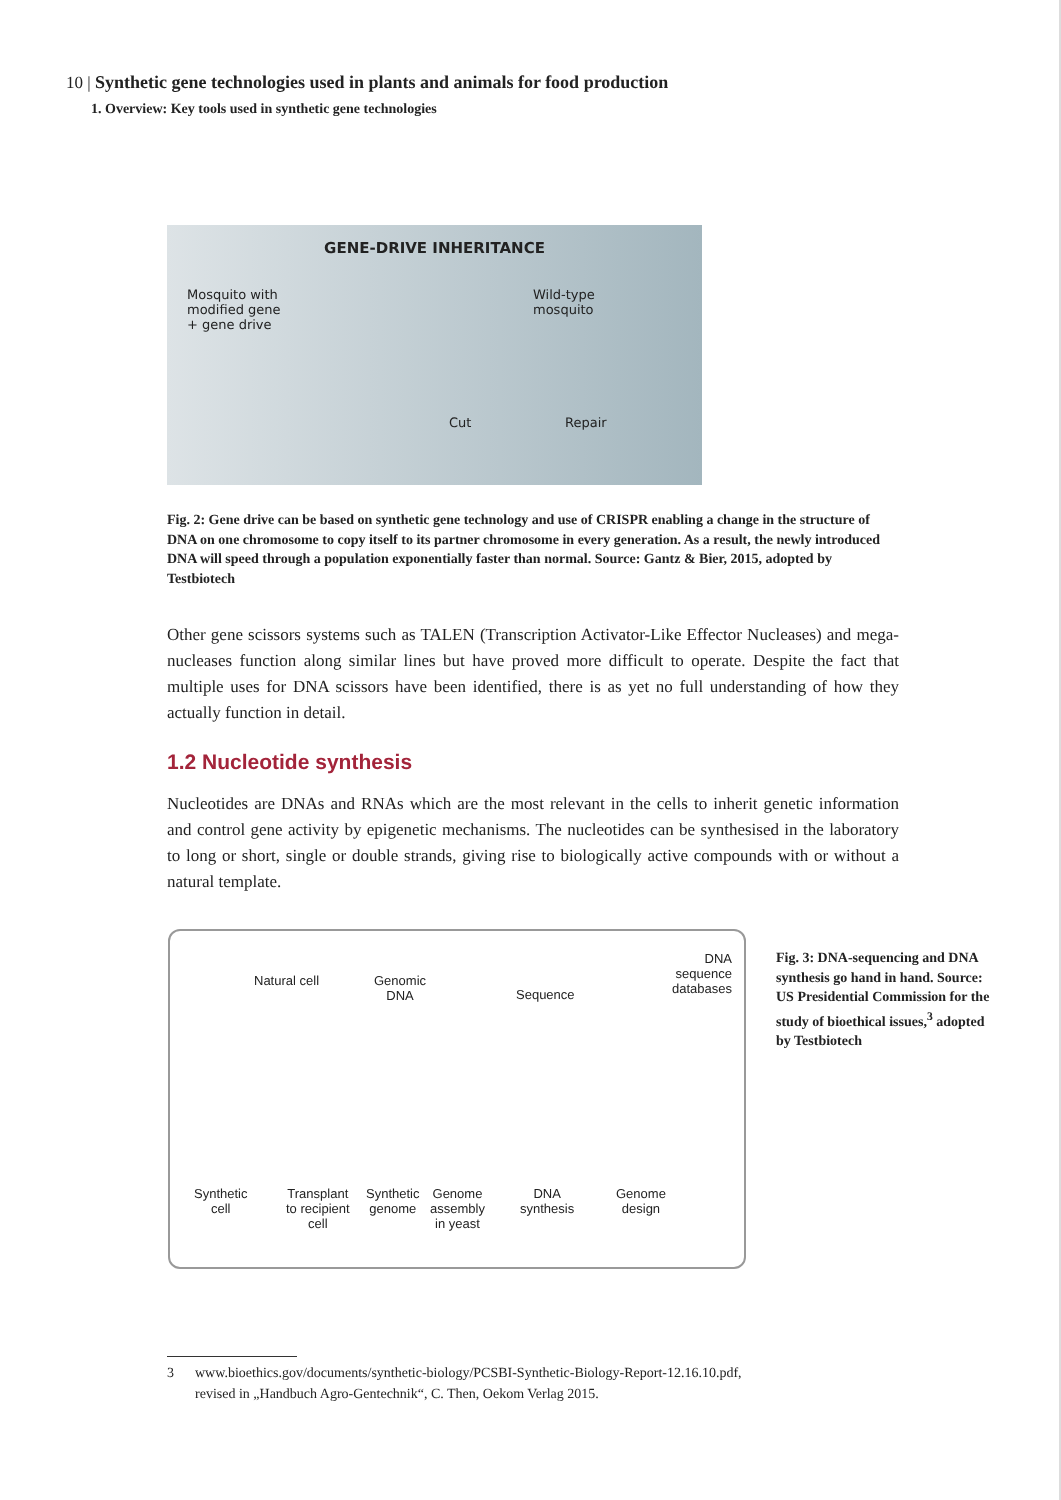10 | Synthetic gene technologies used in plants and animals for food production
1. Overview: Key tools used in synthetic gene technologies
GENE-DRIVE INHERITANCE
Mosquito with
modified gene
+ gene drive
Wild-type
mosquito
Cut Repair
Fig. 2: Gene drive can be based on synthetic gene technology and use of CRISPR enabling a change in the structure of DNA on one chromosome to copy itself to its partner chromosome in every generation. As a result, the newly introduced DNA will speed through a population exponentially faster than normal. Source: Gantz & Bier, 2015, adopted by Testbiotech
Other gene scissors systems such as TALEN (Transcription Activator-Like Effector Nucleases) and mega-nucleases function along similar lines but have proved more difficult to operate. Despite the fact that multiple uses for DNA scissors have been identified, there is as yet no full understanding of how they actually function in detail.
1.2 Nucleotide synthesis
Nucleotides are DNAs and RNAs which are the most relevant in the cells to inherit genetic information and control gene activity by epigenetic mechanisms. The nucleotides can be synthesised in the laboratory to long or short, single or double strands, giving rise to biologically active compounds with or without a natural template.
Natural cell
Genomic
DNA
Sequence
DNA
sequence
databases
Synthetic
cell
Transplant
to recipient
cell
Synthetic
genome
Genome
assembly
in yeast
DNA
synthesis
Genome
design
Fig. 3: DNA-sequencing and DNA synthesis go hand in hand. Source:
US Presidential Commission for the study of bioethical issues,<sup>3</sup> adopted by Testbiotech
3 www.bioethics.gov/documents/synthetic-biology/PCSBI-Synthetic-Biology-Report-12.16.10.pdf,
revised in „Handbuch Agro-Gentechnik“, C. Then, Oekom Verlag 2015.